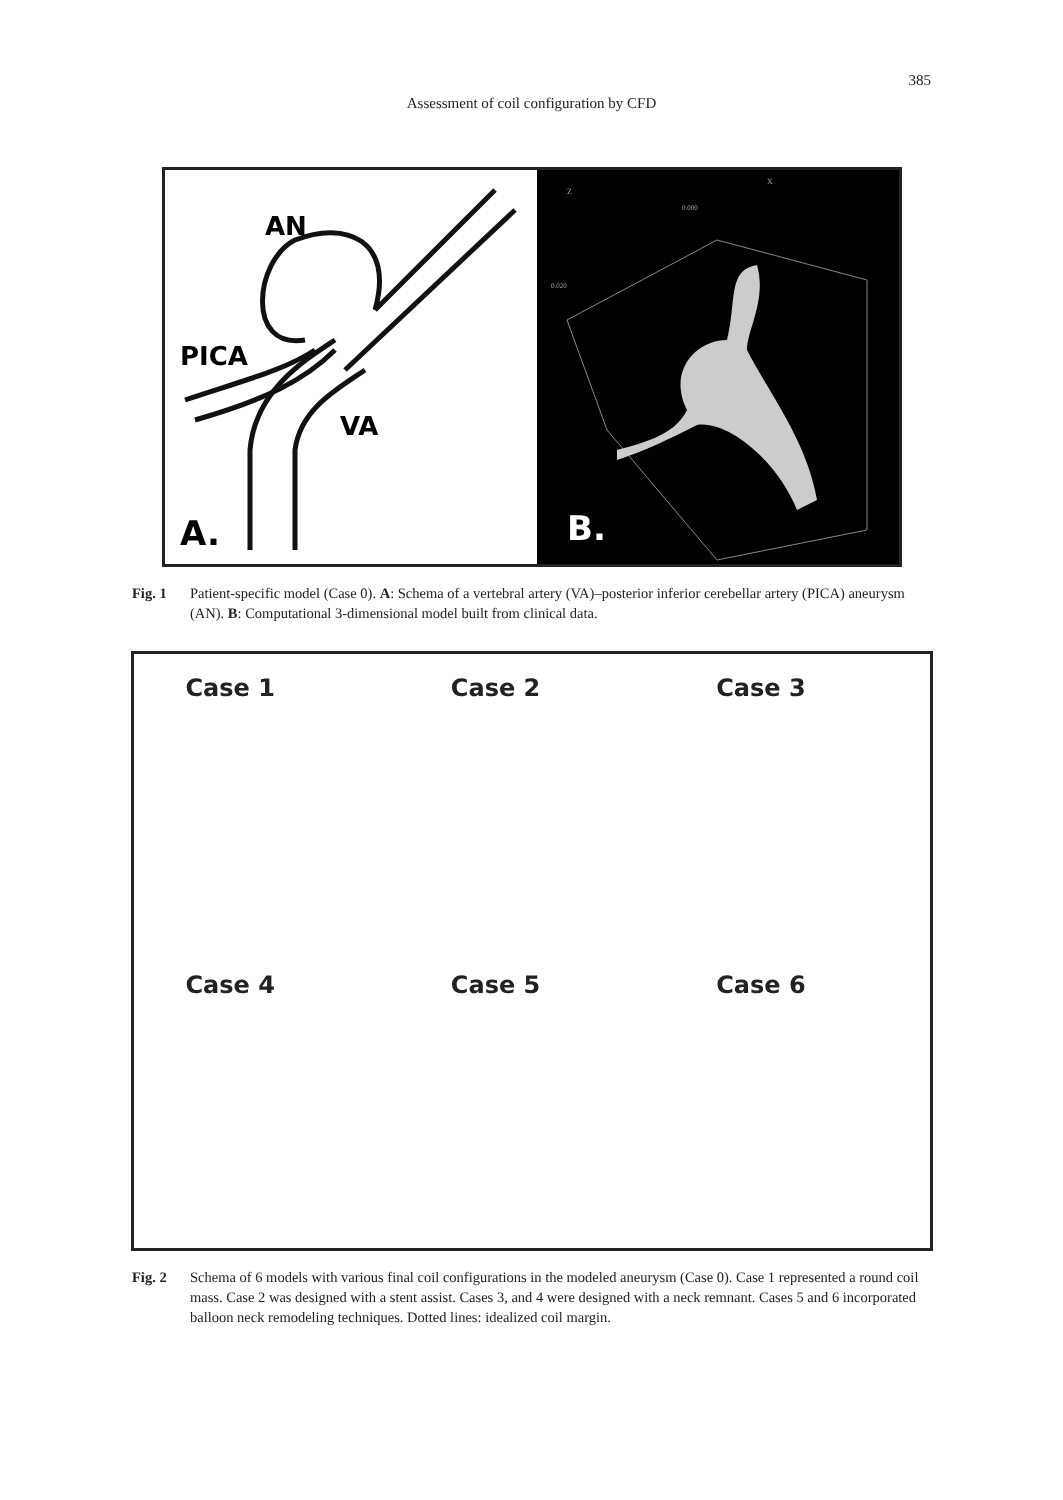385
Assessment of coil configuration by CFD
AN
PICA
VA
A.
B.
X
Z
0.000
0.020
Fig. 1 Patient-specific model (Case 0). A: Schema of a vertebral artery (VA)–posterior inferior cerebellar artery (PICA) aneurysm (AN). B: Computational 3-dimensional model built from clinical data.
Case 1
Case 2
Case 3
Case 4
Case 5
Case 6
Fig. 2 Schema of 6 models with various final coil configurations in the modeled aneurysm (Case 0). Case 1 represented a round coil mass. Case 2 was designed with a stent assist. Cases 3, and 4 were designed with a neck remnant. Cases 5 and 6 incorporated balloon neck remodeling techniques. Dotted lines: idealized coil margin.